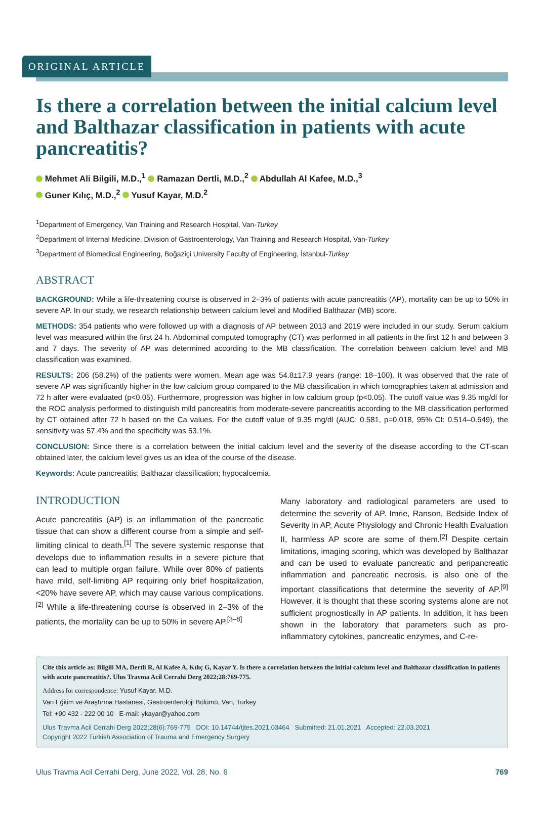ORIGINAL ARTICLE
Is there a correlation between the initial calcium level and Balthazar classification in patients with acute pancreatitis?
Mehmet Ali Bilgili, M.D.,<sup>1</sup> Ramazan Dertli, M.D.,<sup>2</sup> Abdullah Al Kafee, M.D.,<sup>3</sup>
Guner Kılıç, M.D.,<sup>2</sup> Yusuf Kayar, M.D.<sup>2</sup>
<sup>1</sup> Department of Emergency, Van Training and Research Hospital, Van-Turkey
<sup>2</sup> Department of Internal Medicine, Division of Gastroenterology, Van Training and Research Hospital, Van-Turkey
<sup>3</sup> Department of Biomedical Engineering, Boğaziçi University Faculty of Engineering, İstanbul-Turkey
ABSTRACT
BACKGROUND: While a life-threatening course is observed in 2–3% of patients with acute pancreatitis (AP), mortality can be up to 50% in severe AP. In our study, we research relationship between calcium level and Modified Balthazar (MB) score.
METHODS: 354 patients who were followed up with a diagnosis of AP between 2013 and 2019 were included in our study. Serum calcium level was measured within the first 24 h. Abdominal computed tomography (CT) was performed in all patients in the first 12 h and between 3 and 7 days. The severity of AP was determined according to the MB classification. The correlation between calcium level and MB classification was examined.
RESULTS: 206 (58.2%) of the patients were women. Mean age was 54.8±17.9 years (range: 18–100). It was observed that the rate of severe AP was significantly higher in the low calcium group compared to the MB classification in which tomographies taken at admission and 72 h after were evaluated (p<0.05). Furthermore, progression was higher in low calcium group (p<0.05). The cutoff value was 9.35 mg/dl for the ROC analysis performed to distinguish mild pancreatitis from moderate-severe pancreatitis according to the MB classification performed by CT obtained after 72 h based on the Ca values. For the cutoff value of 9.35 mg/dl (AUC: 0.581, p=0.018, 95% CI: 0.514–0.649), the sensitivity was 57.4% and the specificity was 53.1%.
CONCLUSION: Since there is a correlation between the initial calcium level and the severity of the disease according to the CT-scan obtained later, the calcium level gives us an idea of the course of the disease.
Keywords: Acute pancreatitis; Balthazar classification; hypocalcemia.
INTRODUCTION
Acute pancreatitis (AP) is an inflammation of the pancreatic tissue that can show a different course from a simple and self-limiting clinical to death.<sup>[1]</sup> The severe systemic response that develops due to inflammation results in a severe picture that can lead to multiple organ failure. While over 80% of patients have mild, self-limiting AP requiring only brief hospitalization, <20% have severe AP, which may cause various complications.<sup>[2]</sup> While a life-threatening course is observed in 2–3% of the patients, the mortality can be up to 50% in severe AP.<sup>[3–8]</sup>
Many laboratory and radiological parameters are used to determine the severity of AP. Imrie, Ranson, Bedside Index of Severity in AP, Acute Physiology and Chronic Health Evaluation II, harmless AP score are some of them.<sup>[2]</sup> Despite certain limitations, imaging scoring, which was developed by Balthazar and can be used to evaluate pancreatic and peripancreatic inflammation and pancreatic necrosis, is also one of the important classifications that determine the severity of AP.<sup>[9]</sup> However, it is thought that these scoring systems alone are not sufficient prognostically in AP patients. In addition, it has been shown in the laboratory that parameters such as pro-inflammatory cytokines, pancreatic enzymes, and C-re-
Cite this article as: Bilgili MA, Dertli R, Al Kafee A, Kılıç G, Kayar Y. Is there a correlation between the initial calcium level and Balthazar classification in patients with acute pancreatitis?. Ulus Travma Acil Cerrahi Derg 2022;28:769-775.
Address for correspondence: Yusuf Kayar, M.D.
Van Eğitim ve Araştırma Hastanesi, Gastroenteroloji Bölümü, Van, Turkey
Tel: +90 432 - 222 00 10 E-mail: ykayar@yahoo.com
Ulus Travma Acil Cerrahi Derg 2022;28(6):769-775 DOI: 10.14744/tjtes.2021.03464 Submitted: 21.01.2021 Accepted: 22.03.2021
Copyright 2022 Turkish Association of Trauma and Emergency Surgery
Ulus Travma Acil Cerrahi Derg, June 2022, Vol. 28, No. 6 769